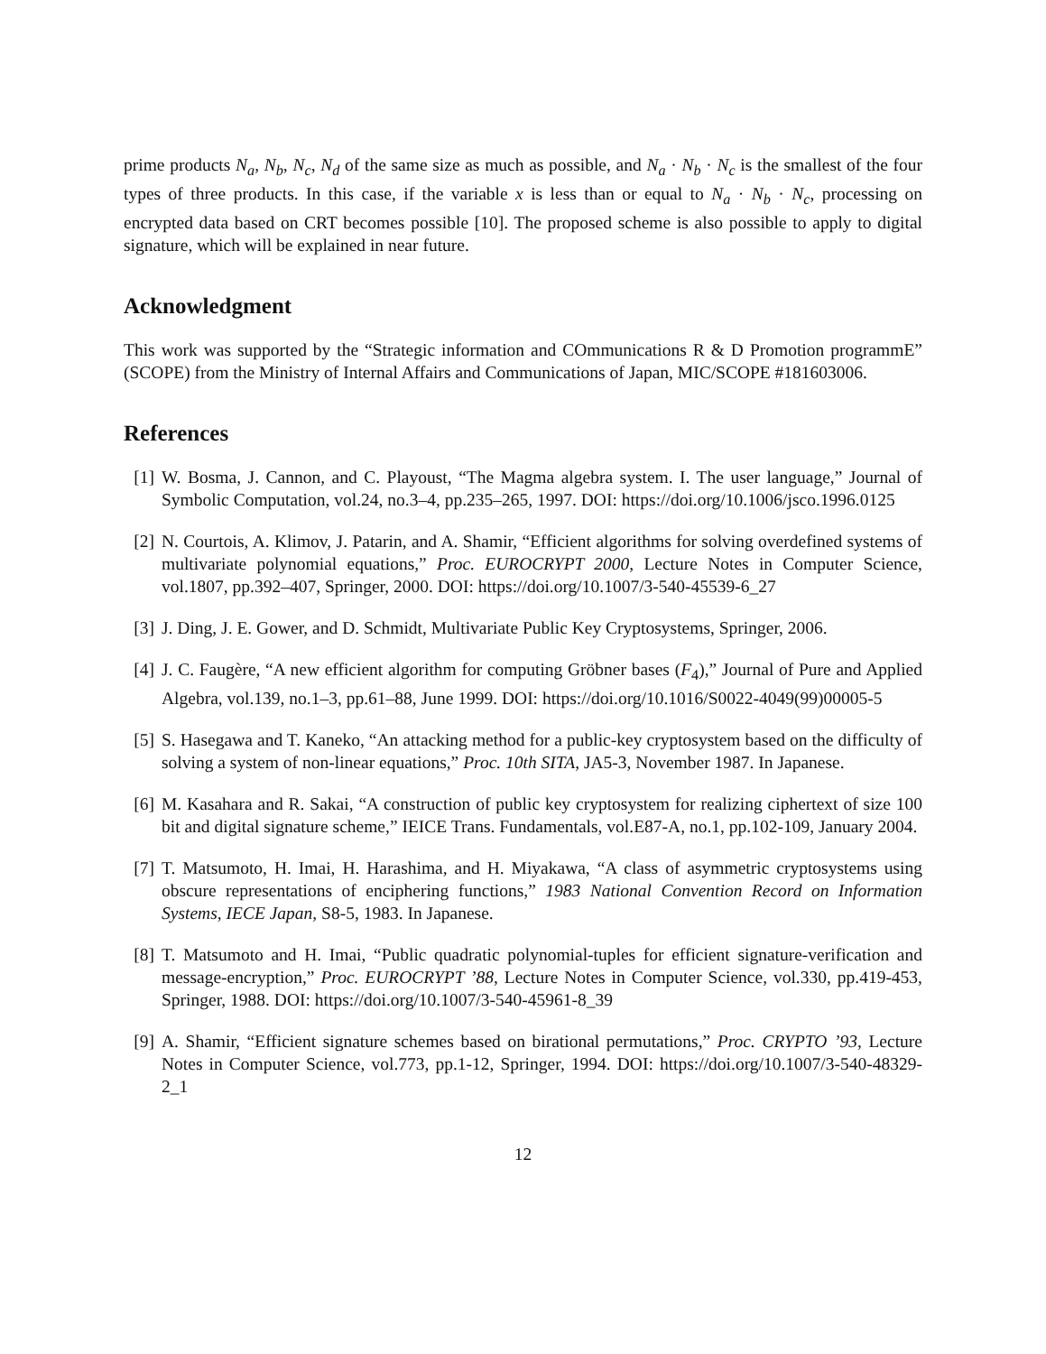prime products N<sub>a</sub>, N<sub>b</sub>, N<sub>c</sub>, N<sub>d</sub> of the same size as much as possible, and N<sub>a</sub> · N<sub>b</sub> · N<sub>c</sub> is the smallest of the four types of three products. In this case, if the variable x is less than or equal to N<sub>a</sub> · N<sub>b</sub> · N<sub>c</sub>, processing on encrypted data based on CRT becomes possible [10]. The proposed scheme is also possible to apply to digital signature, which will be explained in near future.
Acknowledgment
This work was supported by the “Strategic information and COmmunications R & D Promotion programmE” (SCOPE) from the Ministry of Internal Affairs and Communications of Japan, MIC/SCOPE #181603006.
References
[1] W. Bosma, J. Cannon, and C. Playoust, “The Magma algebra system. I. The user language,” Journal of Symbolic Computation, vol.24, no.3–4, pp.235–265, 1997. DOI: https://doi.org/10.1006/jsco.1996.0125
[2] N. Courtois, A. Klimov, J. Patarin, and A. Shamir, “Efficient algorithms for solving overdefined systems of multivariate polynomial equations,” Proc. EUROCRYPT 2000, Lecture Notes in Computer Science, vol.1807, pp.392–407, Springer, 2000. DOI: https://doi.org/10.1007/3-540-45539-6_27
[3] J. Ding, J. E. Gower, and D. Schmidt, Multivariate Public Key Cryptosystems, Springer, 2006.
[4] J. C. Faugère, “A new efficient algorithm for computing Gröbner bases (F<sub>4</sub>),” Journal of Pure and Applied Algebra, vol.139, no.1–3, pp.61–88, June 1999. DOI: https://doi.org/10.1016/S0022-4049(99)00005-5
[5] S. Hasegawa and T. Kaneko, “An attacking method for a public-key cryptosystem based on the difficulty of solving a system of non-linear equations,” Proc. 10th SITA, JA5-3, November 1987. In Japanese.
[6] M. Kasahara and R. Sakai, “A construction of public key cryptosystem for realizing ciphertext of size 100 bit and digital signature scheme,” IEICE Trans. Fundamentals, vol.E87-A, no.1, pp.102-109, January 2004.
[7] T. Matsumoto, H. Imai, H. Harashima, and H. Miyakawa, “A class of asymmetric cryptosystems using obscure representations of enciphering functions,” 1983 National Convention Record on Information Systems, IECE Japan, S8-5, 1983. In Japanese.
[8] T. Matsumoto and H. Imai, “Public quadratic polynomial-tuples for efficient signature-verification and message-encryption,” Proc. EUROCRYPT ’88, Lecture Notes in Computer Science, vol.330, pp.419-453, Springer, 1988. DOI: https://doi.org/10.1007/3-540-45961-8_39
[9] A. Shamir, “Efficient signature schemes based on birational permutations,” Proc. CRYPTO ’93, Lecture Notes in Computer Science, vol.773, pp.1-12, Springer, 1994. DOI: https://doi.org/10.1007/3-540-48329-2_1
12